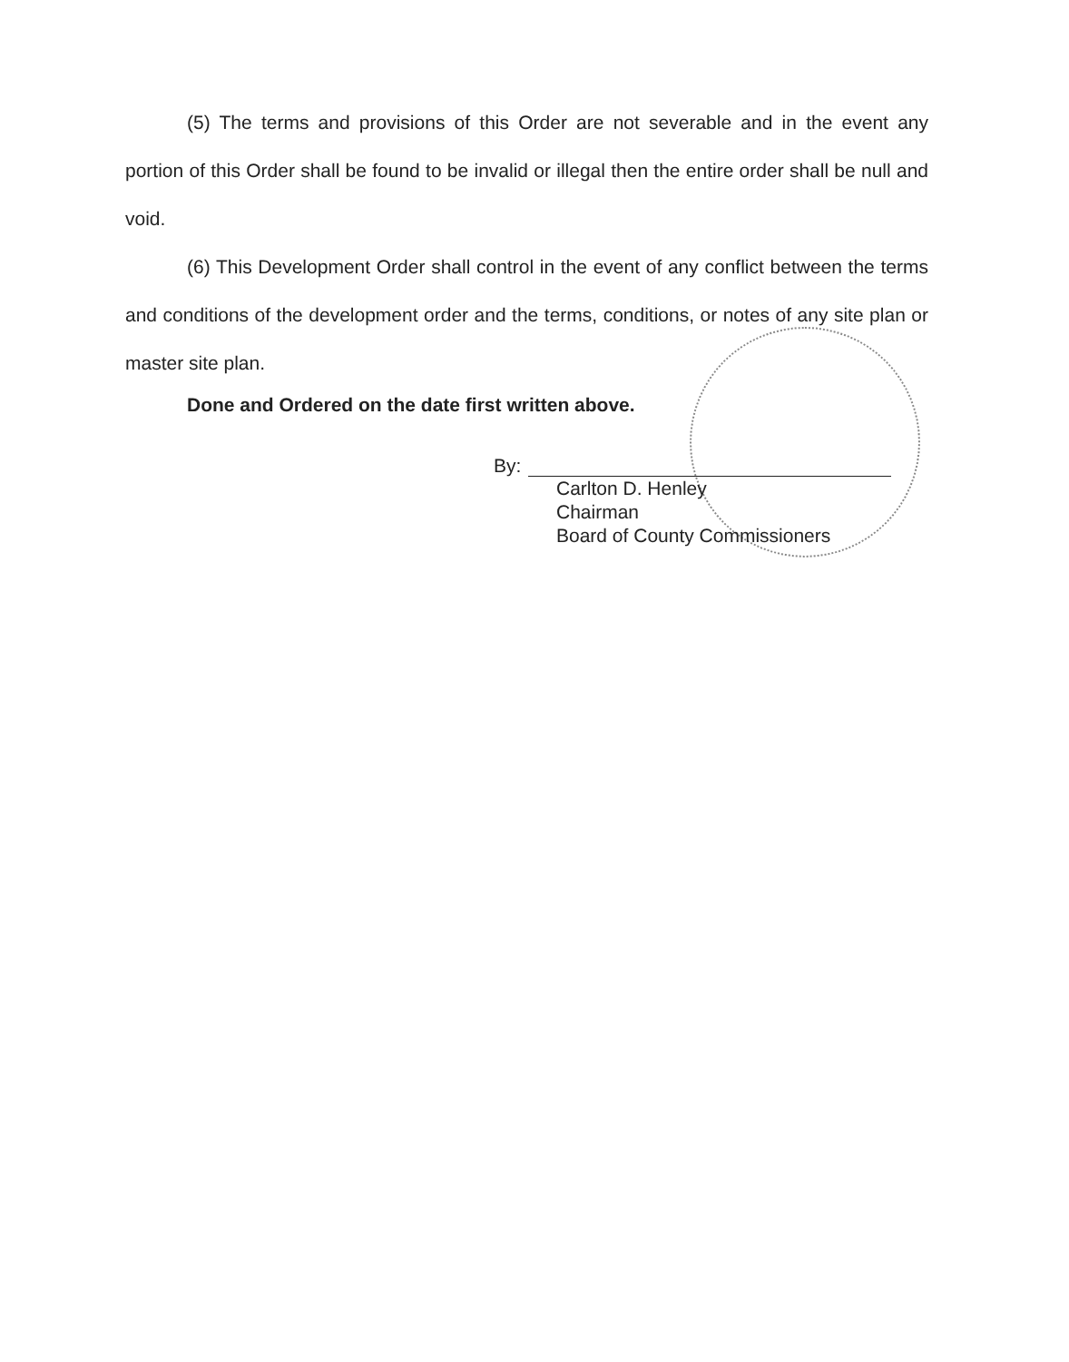(5) The terms and provisions of this Order are not severable and in the event any portion of this Order shall be found to be invalid or illegal then the entire order shall be null and void.
(6) This Development Order shall control in the event of any conflict between the terms and conditions of the development order and the terms, conditions, or notes of any site plan or master site plan.
Done and Ordered on the date first written above.
By:
Carlton D. Henley
Chairman
Board of County Commissioners